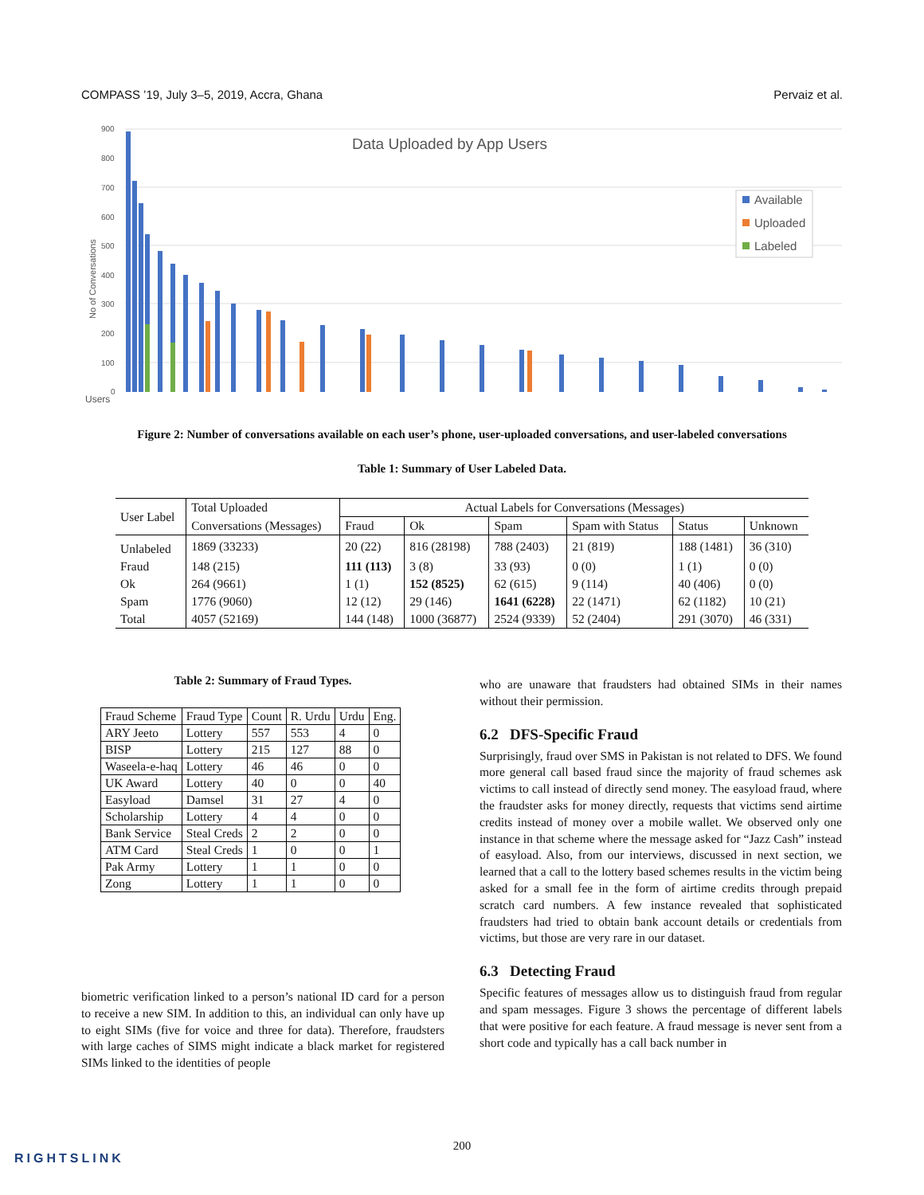COMPASS ’19, July 3–5, 2019, Accra, Ghana Pervaiz et al.
Data Uploaded by App Users
900
800
700
600
500
400
300
200
100
0
No of Conversations
Users
Available
Uploaded
Labeled
Figure 2: Number of conversations available on each user’s phone, user-uploaded conversations, and user-labeled conversations
Table 1: Summary of User Labeled Data.
| User Label | Total Uploaded | Actual Labels for Conversations (Messages) | | | | | |
| --- | --- | --- | --- | --- | --- | --- | --- |
| | Conversations (Messages) | Fraud | Ok | Spam | Spam with Status | Status | Unknown |
| Unlabeled | 1869 (33233) | 20 (22) | 816 (28198) | 788 (2403) | 21 (819) | 188 (1481) | 36 (310) |
| Fraud | 148 (215) | 111 (113) | 3 (8) | 33 (93) | 0 (0) | 1 (1) | 0 (0) |
| Ok | 264 (9661) | 1 (1) | 152 (8525) | 62 (615) | 9 (114) | 40 (406) | 0 (0) |
| Spam | 1776 (9060) | 12 (12) | 29 (146) | 1641 (6228) | 22 (1471) | 62 (1182) | 10 (21) |
| Total | 4057 (52169) | 144 (148) | 1000 (36877) | 2524 (9339) | 52 (2404) | 291 (3070) | 46 (331) |
Table 2: Summary of Fraud Types.
| Fraud Scheme | Fraud Type | Count | R. Urdu | Urdu | Eng. |
| --- | --- | --- | --- | --- | --- |
| ARY Jeeto | Lottery | 557 | 553 | 4 | 0 |
| BISP | Lottery | 215 | 127 | 88 | 0 |
| Waseela-e-haq | Lottery | 46 | 46 | 0 | 0 |
| UK Award | Lottery | 40 | 0 | 0 | 40 |
| Easyload | Damsel | 31 | 27 | 4 | 0 |
| Scholarship | Lottery | 4 | 4 | 0 | 0 |
| Bank Service | Steal Creds | 2 | 2 | 0 | 0 |
| ATM Card | Steal Creds | 1 | 0 | 0 | 1 |
| Pak Army | Lottery | 1 | 1 | 0 | 0 |
| Zong | Lottery | 1 | 1 | 0 | 0 |
biometric verification linked to a person’s national ID card for a person to receive a new SIM. In addition to this, an individual can only have up to eight SIMs (five for voice and three for data). Therefore, fraudsters with large caches of SIMS might indicate a black market for registered SIMs linked to the identities of people
who are unaware that fraudsters had obtained SIMs in their names without their permission.
6.2 DFS-Specific Fraud
Surprisingly, fraud over SMS in Pakistan is not related to DFS. We found more general call based fraud since the majority of fraud schemes ask victims to call instead of directly send money. The easyload fraud, where the fraudster asks for money directly, requests that victims send airtime credits instead of money over a mobile wallet. We observed only one instance in that scheme where the message asked for “Jazz Cash” instead of easyload. Also, from our interviews, discussed in next section, we learned that a call to the lottery based schemes results in the victim being asked for a small fee in the form of airtime credits through prepaid scratch card numbers. A few instance revealed that sophisticated fraudsters had tried to obtain bank account details or credentials from victims, but those are very rare in our dataset.
6.3 Detecting Fraud
Specific features of messages allow us to distinguish fraud from regular and spam messages. Figure 3 shows the percentage of different labels that were positive for each feature. A fraud message is never sent from a short code and typically has a call back number in
200
RIGHTSLINK